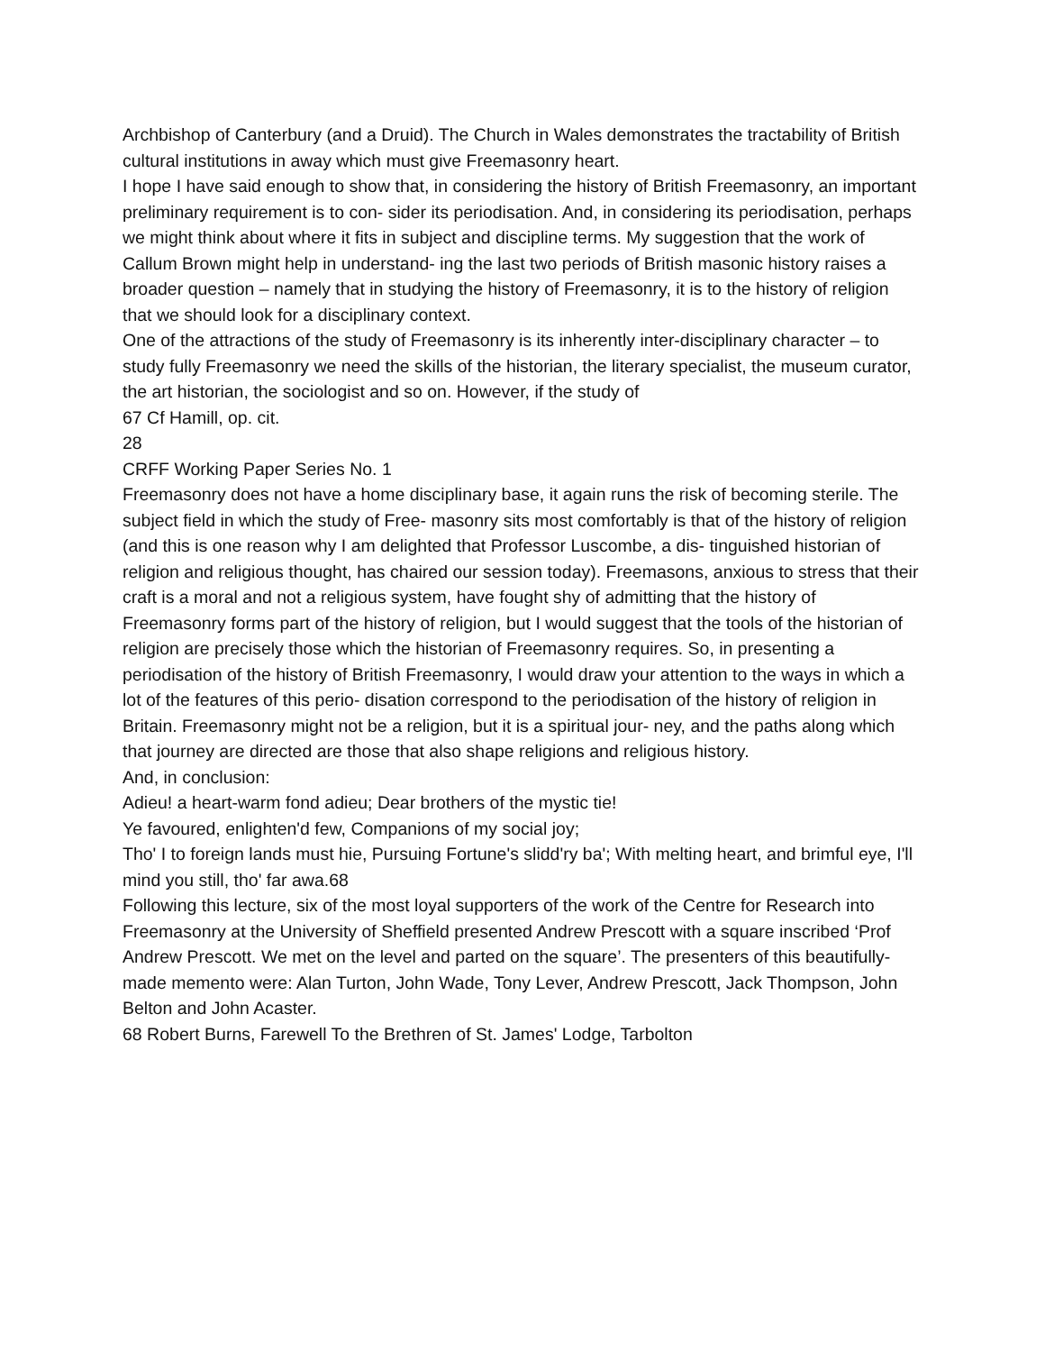Archbishop of Canterbury (and a Druid). The Church in Wales demonstrates the tractability of British cultural institutions in away which must give Freemasonry heart.
I hope I have said enough to show that, in considering the history of British Freemasonry, an important preliminary requirement is to con- sider its periodisation. And, in considering its periodisation, perhaps we might think about where it fits in subject and discipline terms. My suggestion that the work of Callum Brown might help in understand- ing the last two periods of British masonic history raises a broader question – namely that in studying the history of Freemasonry, it is to the history of religion that we should look for a disciplinary context.
One of the attractions of the study of Freemasonry is its inherently inter-disciplinary character – to study fully Freemasonry we need the skills of the historian, the literary specialist, the museum curator, the art historian, the sociologist and so on. However, if the study of
67 Cf Hamill, op. cit.
28
CRFF Working Paper Series No. 1
Freemasonry does not have a home disciplinary base, it again runs the risk of becoming sterile. The subject field in which the study of Free- masonry sits most comfortably is that of the history of religion (and this is one reason why I am delighted that Professor Luscombe, a dis- tinguished historian of religion and religious thought, has chaired our session today). Freemasons, anxious to stress that their craft is a moral and not a religious system, have fought shy of admitting that the history of Freemasonry forms part of the history of religion, but I would suggest that the tools of the historian of religion are precisely those which the historian of Freemasonry requires. So, in presenting a periodisation of the history of British Freemasonry, I would draw your attention to the ways in which a lot of the features of this perio- disation correspond to the periodisation of the history of religion in Britain. Freemasonry might not be a religion, but it is a spiritual jour- ney, and the paths along which that journey are directed are those that also shape religions and religious history.
And, in conclusion:
Adieu! a heart-warm fond adieu; Dear brothers of the mystic tie!
Ye favoured, enlighten'd few, Companions of my social joy;
Tho' I to foreign lands must hie, Pursuing Fortune's slidd'ry ba'; With melting heart, and brimful eye, I'll mind you still, tho' far awa.68
Following this lecture, six of the most loyal supporters of the work of the Centre for Research into Freemasonry at the University of Sheffield presented Andrew Prescott with a square inscribed ‘Prof Andrew Prescott. We met on the level and parted on the square’. The presenters of this beautifully-made memento were: Alan Turton, John Wade, Tony Lever, Andrew Prescott, Jack Thompson, John Belton and John Acaster.
68 Robert Burns, Farewell To the Brethren of St. James' Lodge, Tarbolton